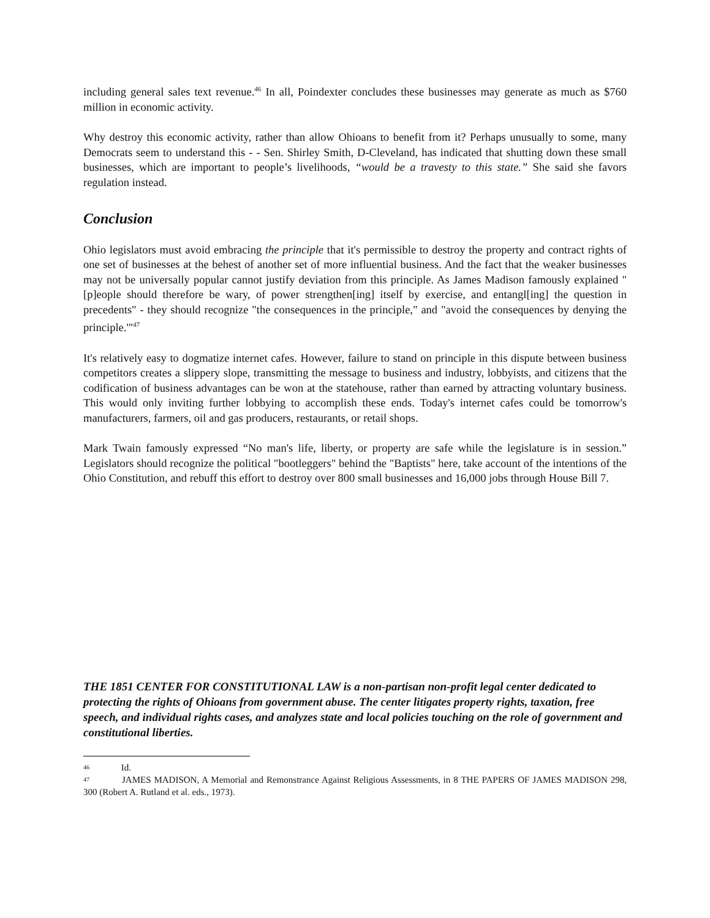including general sales text revenue.<sup>46</sup> In all, Poindexter concludes these businesses may generate as much as $760 million in economic activity.
Why destroy this economic activity, rather than allow Ohioans to benefit from it? Perhaps unusually to some, many Democrats seem to understand this - - Sen. Shirley Smith, D-Cleveland, has indicated that shutting down these small businesses, which are important to people’s livelihoods, “would be a travesty to this state.” She said she favors regulation instead.
Conclusion
Ohio legislators must avoid embracing the principle that it's permissible to destroy the property and contract rights of one set of businesses at the behest of another set of more influential business. And the fact that the weaker businesses may not be universally popular cannot justify deviation from this principle. As James Madison famously explained "[p]eople should therefore be wary, of power strengthen[ing] itself by exercise, and entangl[ing] the question in precedents" - they should recognize "the consequences in the principle," and "avoid the consequences by denying the principle.'"<sup>47</sup>
It's relatively easy to dogmatize internet cafes. However, failure to stand on principle in this dispute between business competitors creates a slippery slope, transmitting the message to business and industry, lobbyists, and citizens that the codification of business advantages can be won at the statehouse, rather than earned by attracting voluntary business. This would only inviting further lobbying to accomplish these ends. Today's internet cafes could be tomorrow's manufacturers, farmers, oil and gas producers, restaurants, or retail shops.
Mark Twain famously expressed “No man's life, liberty, or property are safe while the legislature is in session.” Legislators should recognize the political "bootleggers" behind the "Baptists" here, take account of the intentions of the Ohio Constitution, and rebuff this effort to destroy over 800 small businesses and 16,000 jobs through House Bill 7.
THE 1851 CENTER FOR CONSTITUTIONAL LAW is a non-partisan non-profit legal center dedicated to protecting the rights of Ohioans from government abuse. The center litigates property rights, taxation, free speech, and individual rights cases, and analyzes state and local policies touching on the role of government and constitutional liberties.
46 Id.
47 JAMES MADISON, A Memorial and Remonstrance Against Religious Assessments, in 8 THE PAPERS OF JAMES MADISON 298, 300 (Robert A. Rutland et al. eds., 1973).